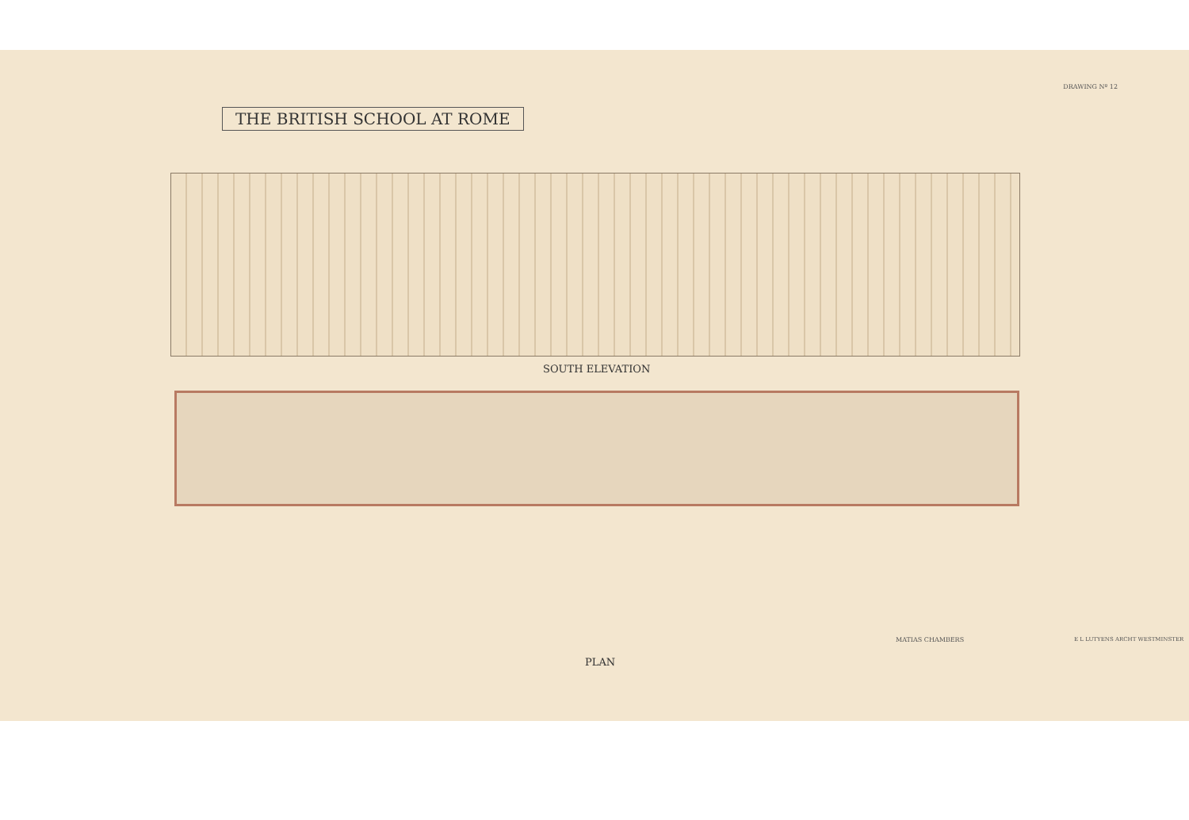THE BRITISH SCHOOL AT ROME
DRAWING Nº 12
SOUTH ELEVATION
PLAN
MATIAS CHAMBERS E L LUTYENS ARCHT WESTMINSTER